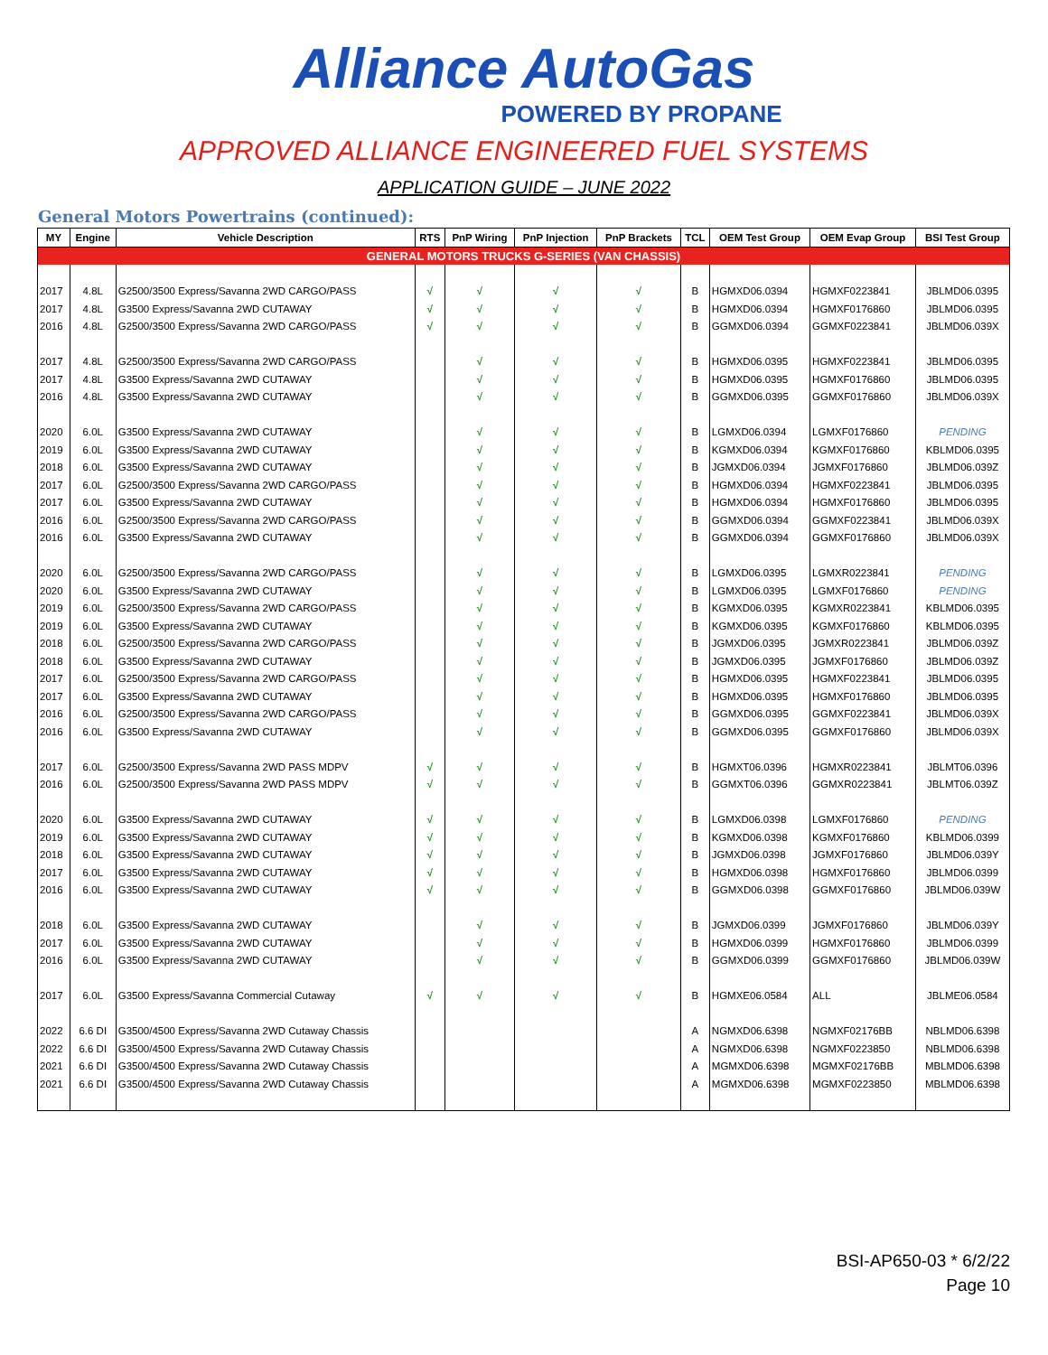Alliance AutoGas
POWERED BY PROPANE
APPROVED ALLIANCE ENGINEERED FUEL SYSTEMS
APPLICATION GUIDE – JUNE 2022
General Motors Powertrains (continued):
| MY | Engine | Vehicle Description | RTS | PnP Wiring | PnP Injection | PnP Brackets | TCL | OEM Test Group | OEM Evap Group | BSI Test Group |
| --- | --- | --- | --- | --- | --- | --- | --- | --- | --- | --- |
| GENERAL MOTORS TRUCKS G-SERIES (VAN CHASSIS) | | | | | | | | | | |
| 2017 | 4.8L | G2500/3500 Express/Savanna 2WD CARGO/PASS | √ | √ | √ | √ | B | HGMXD06.0394 | HGMXF0223841 | JBLMD06.0395 |
| 2017 | 4.8L | G3500 Express/Savanna 2WD CUTAWAY | √ | √ | √ | √ | B | HGMXD06.0394 | HGMXF0176860 | JBLMD06.0395 |
| 2016 | 4.8L | G2500/3500 Express/Savanna 2WD CARGO/PASS | √ | √ | √ | √ | B | GGMXD06.0394 | GGMXF0223841 | JBLMD06.039X |
| 2017 | 4.8L | G2500/3500 Express/Savanna 2WD CARGO/PASS | | √ | √ | √ | B | HGMXD06.0395 | HGMXF0223841 | JBLMD06.0395 |
| 2017 | 4.8L | G3500 Express/Savanna 2WD CUTAWAY | | √ | √ | √ | B | HGMXD06.0395 | HGMXF0176860 | JBLMD06.0395 |
| 2016 | 4.8L | G3500 Express/Savanna 2WD CUTAWAY | | √ | √ | √ | B | GGMXD06.0395 | GGMXF0176860 | JBLMD06.039X |
| 2020 | 6.0L | G3500 Express/Savanna 2WD CUTAWAY | | √ | √ | √ | B | LGMXD06.0394 | LGMXF0176860 | PENDING |
| 2019 | 6.0L | G3500 Express/Savanna 2WD CUTAWAY | | √ | √ | √ | B | KGMXD06.0394 | KGMXF0176860 | KBLMD06.0395 |
| 2018 | 6.0L | G3500 Express/Savanna 2WD CUTAWAY | | √ | √ | √ | B | JGMXD06.0394 | JGMXF0176860 | JBLMD06.039Z |
| 2017 | 6.0L | G2500/3500 Express/Savanna 2WD CARGO/PASS | | √ | √ | √ | B | HGMXD06.0394 | HGMXF0223841 | JBLMD06.0395 |
| 2017 | 6.0L | G3500 Express/Savanna 2WD CUTAWAY | | √ | √ | √ | B | HGMXD06.0394 | HGMXF0176860 | JBLMD06.0395 |
| 2016 | 6.0L | G2500/3500 Express/Savanna 2WD CARGO/PASS | | √ | √ | √ | B | GGMXD06.0394 | GGMXF0223841 | JBLMD06.039X |
| 2016 | 6.0L | G3500 Express/Savanna 2WD CUTAWAY | | √ | √ | √ | B | GGMXD06.0394 | GGMXF0176860 | JBLMD06.039X |
| 2020 | 6.0L | G2500/3500 Express/Savanna 2WD CARGO/PASS | | √ | √ | √ | B | LGMXD06.0395 | LGMXR0223841 | PENDING |
| 2020 | 6.0L | G3500 Express/Savanna 2WD CUTAWAY | | √ | √ | √ | B | LGMXD06.0395 | LGMXF0176860 | PENDING |
| 2019 | 6.0L | G2500/3500 Express/Savanna 2WD CARGO/PASS | | √ | √ | √ | B | KGMXD06.0395 | KGMXR0223841 | KBLMD06.0395 |
| 2019 | 6.0L | G3500 Express/Savanna 2WD CUTAWAY | | √ | √ | √ | B | KGMXD06.0395 | KGMXF0176860 | KBLMD06.0395 |
| 2018 | 6.0L | G2500/3500 Express/Savanna 2WD CARGO/PASS | | √ | √ | √ | B | JGMXD06.0395 | JGMXR0223841 | JBLMD06.039Z |
| 2018 | 6.0L | G3500 Express/Savanna 2WD CUTAWAY | | √ | √ | √ | B | JGMXD06.0395 | JGMXF0176860 | JBLMD06.039Z |
| 2017 | 6.0L | G2500/3500 Express/Savanna 2WD CARGO/PASS | | √ | √ | √ | B | HGMXD06.0395 | HGMXF0223841 | JBLMD06.0395 |
| 2017 | 6.0L | G3500 Express/Savanna 2WD CUTAWAY | | √ | √ | √ | B | HGMXD06.0395 | HGMXF0176860 | JBLMD06.0395 |
| 2016 | 6.0L | G2500/3500 Express/Savanna 2WD CARGO/PASS | | √ | √ | √ | B | GGMXD06.0395 | GGMXF0223841 | JBLMD06.039X |
| 2016 | 6.0L | G3500 Express/Savanna 2WD CUTAWAY | | √ | √ | √ | B | GGMXD06.0395 | GGMXF0176860 | JBLMD06.039X |
| 2017 | 6.0L | G2500/3500 Express/Savanna 2WD PASS MDPV | √ | √ | √ | √ | B | HGMXT06.0396 | HGMXR0223841 | JBLMT06.0396 |
| 2016 | 6.0L | G2500/3500 Express/Savanna 2WD PASS MDPV | √ | √ | √ | √ | B | GGMXT06.0396 | GGMXR0223841 | JBLMT06.039Z |
| 2020 | 6.0L | G3500 Express/Savanna 2WD CUTAWAY | √ | √ | √ | √ | B | LGMXD06.0398 | LGMXF0176860 | PENDING |
| 2019 | 6.0L | G3500 Express/Savanna 2WD CUTAWAY | √ | √ | √ | √ | B | KGMXD06.0398 | KGMXF0176860 | KBLMD06.0399 |
| 2018 | 6.0L | G3500 Express/Savanna 2WD CUTAWAY | √ | √ | √ | √ | B | JGMXD06.0398 | JGMXF0176860 | JBLMD06.039Y |
| 2017 | 6.0L | G3500 Express/Savanna 2WD CUTAWAY | √ | √ | √ | √ | B | HGMXD06.0398 | HGMXF0176860 | JBLMD06.0399 |
| 2016 | 6.0L | G3500 Express/Savanna 2WD CUTAWAY | √ | √ | √ | √ | B | GGMXD06.0398 | GGMXF0176860 | JBLMD06.039W |
| 2018 | 6.0L | G3500 Express/Savanna 2WD CUTAWAY | | √ | √ | √ | B | JGMXD06.0399 | JGMXF0176860 | JBLMD06.039Y |
| 2017 | 6.0L | G3500 Express/Savanna 2WD CUTAWAY | | √ | √ | √ | B | HGMXD06.0399 | HGMXF0176860 | JBLMD06.0399 |
| 2016 | 6.0L | G3500 Express/Savanna 2WD CUTAWAY | | √ | √ | √ | B | GGMXD06.0399 | GGMXF0176860 | JBLMD06.039W |
| 2017 | 6.0L | G3500 Express/Savanna Commercial Cutaway | √ | √ | √ | √ | B | HGMXE06.0584 | ALL | JBLME06.0584 |
| 2022 | 6.6 DI | G3500/4500 Express/Savanna 2WD Cutaway Chassis | | | | | A | NGMXD06.6398 | NGMXF02176BB | NBLMD06.6398 |
| 2022 | 6.6 DI | G3500/4500 Express/Savanna 2WD Cutaway Chassis | | | | | A | NGMXD06.6398 | NGMXF0223850 | NBLMD06.6398 |
| 2021 | 6.6 DI | G3500/4500 Express/Savanna 2WD Cutaway Chassis | | | | | A | MGMXD06.6398 | MGMXF02176BB | MBLMD06.6398 |
| 2021 | 6.6 DI | G3500/4500 Express/Savanna 2WD Cutaway Chassis | | | | | A | MGMXD06.6398 | MGMXF0223850 | MBLMD06.6398 |
BSI-AP650-03 * 6/2/22
Page 10